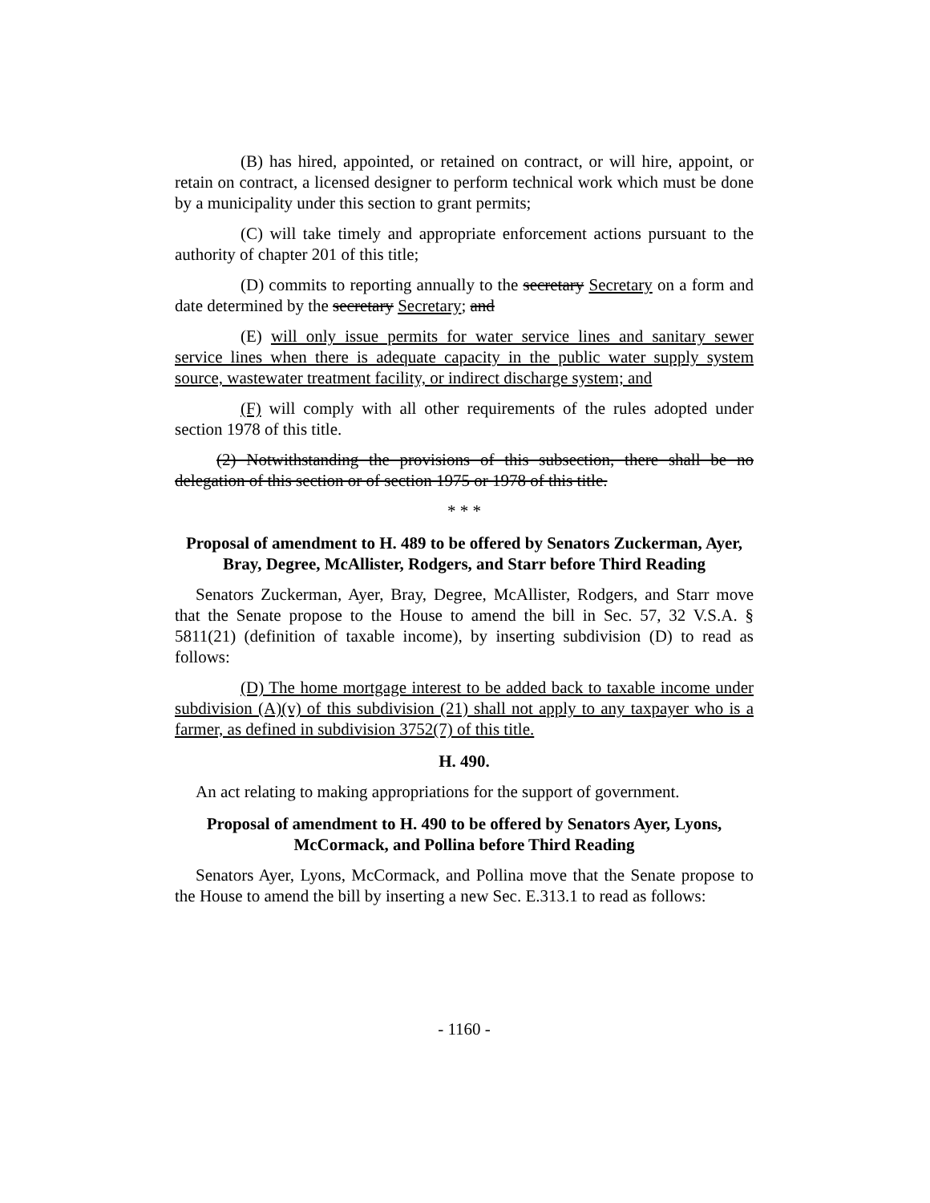(B) has hired, appointed, or retained on contract, or will hire, appoint, or retain on contract, a licensed designer to perform technical work which must be done by a municipality under this section to grant permits;
(C) will take timely and appropriate enforcement actions pursuant to the authority of chapter 201 of this title;
(D) commits to reporting annually to the secretary Secretary on a form and date determined by the secretary Secretary; and
(E) will only issue permits for water service lines and sanitary sewer service lines when there is adequate capacity in the public water supply system source, wastewater treatment facility, or indirect discharge system; and
(F) will comply with all other requirements of the rules adopted under section 1978 of this title.
(2) Notwithstanding the provisions of this subsection, there shall be no delegation of this section or of section 1975 or 1978 of this title.
* * *
Proposal of amendment to H. 489 to be offered by Senators Zuckerman, Ayer, Bray, Degree, McAllister, Rodgers, and Starr before Third Reading
Senators Zuckerman, Ayer, Bray, Degree, McAllister, Rodgers, and Starr move that the Senate propose to the House to amend the bill in Sec. 57, 32 V.S.A. § 5811(21) (definition of taxable income), by inserting subdivision (D) to read as follows:
(D) The home mortgage interest to be added back to taxable income under subdivision (A)(v) of this subdivision (21) shall not apply to any taxpayer who is a farmer, as defined in subdivision 3752(7) of this title.
H. 490.
An act relating to making appropriations for the support of government.
Proposal of amendment to H. 490 to be offered by Senators Ayer, Lyons, McCormack, and Pollina before Third Reading
Senators Ayer, Lyons, McCormack, and Pollina move that the Senate propose to the House to amend the bill by inserting a new Sec. E.313.1 to read as follows:
- 1160 -